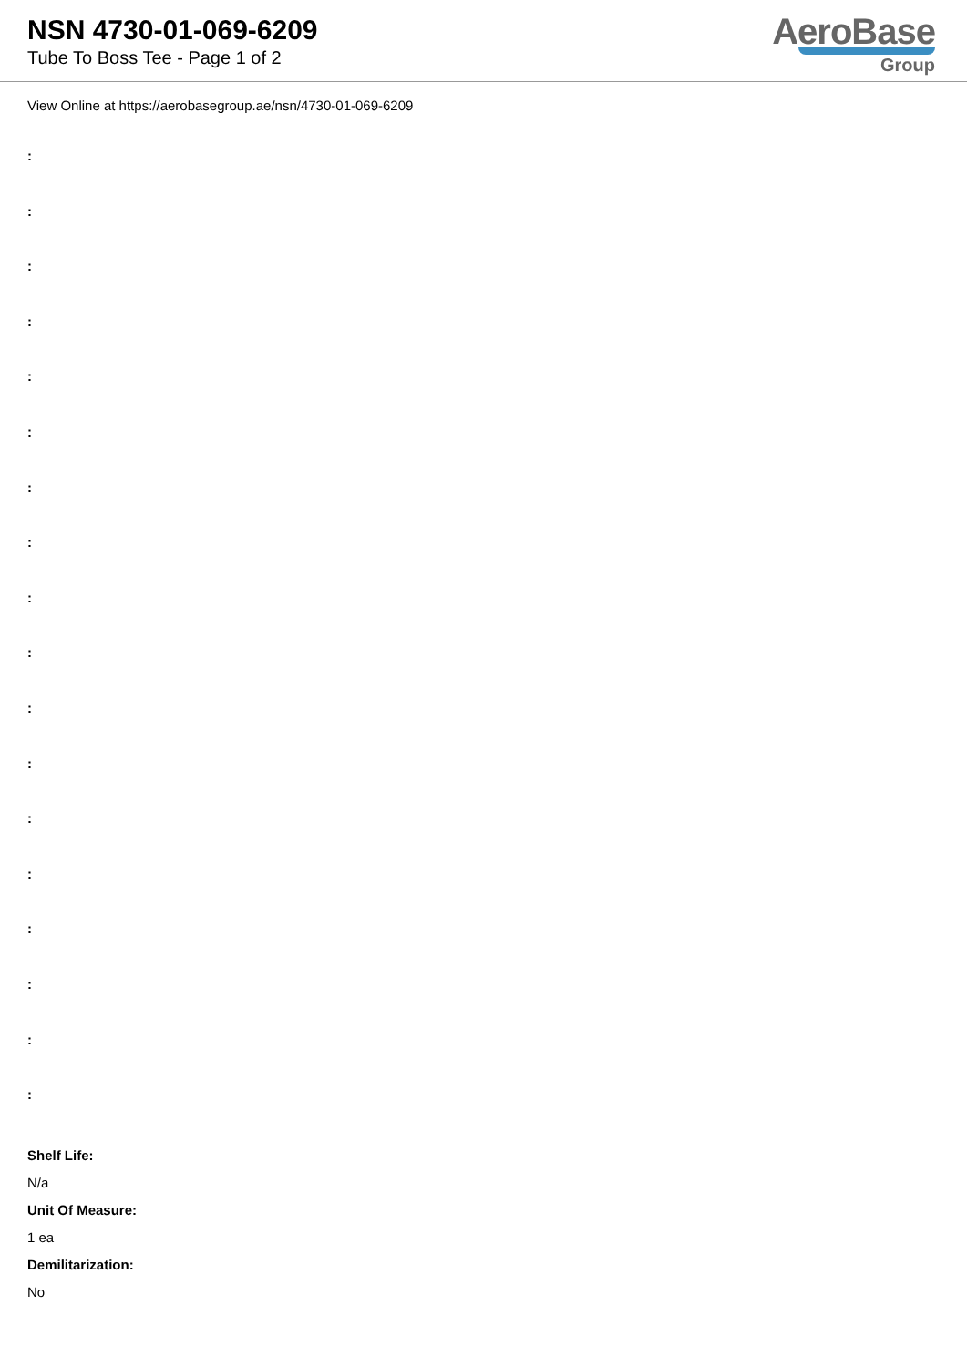NSN 4730-01-069-6209
Tube To Boss Tee - Page 1 of 2
AeroBase
Group
View Online at https://aerobasegroup.ae/nsn/4730-01-069-6209
:
:
:
:
:
:
:
:
:
:
:
:
:
:
:
:
:
:
Shelf Life:
N/a
Unit Of Measure:
1 ea
Demilitarization:
No